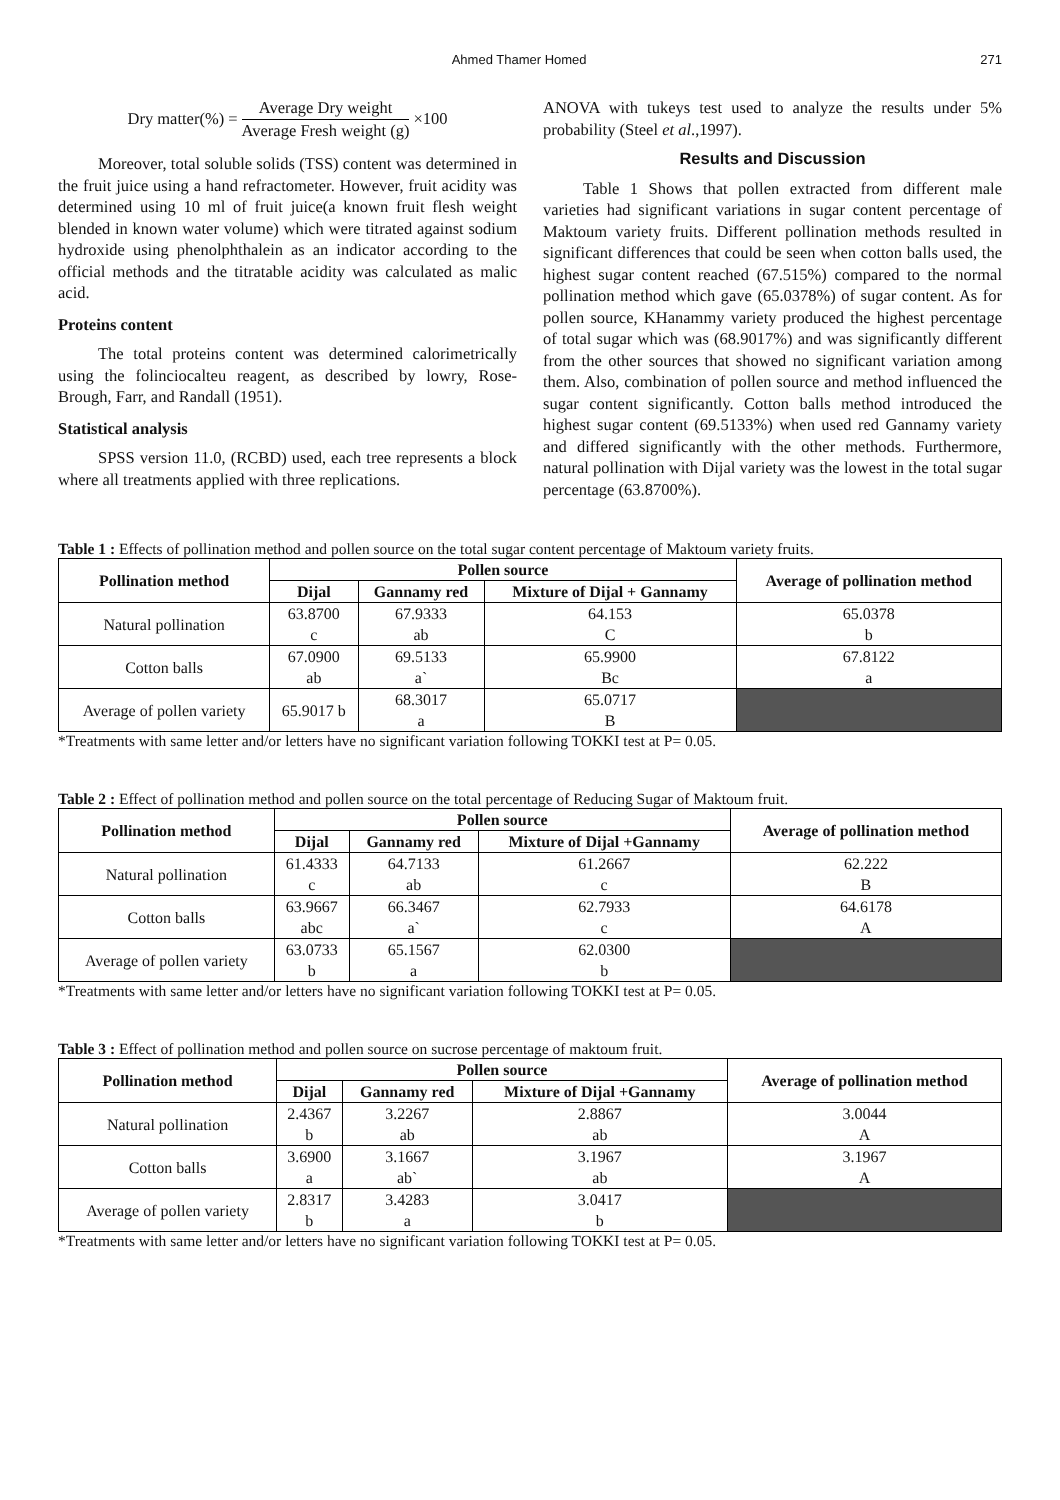Ahmed Thamer Homed 271
Dry matter(%) = Average Dry weight Average Fresh weight (g) ×100
Moreover, total soluble solids (TSS) content was determined in the fruit juice using a hand refractometer. However, fruit acidity was determined using 10 ml of fruit juice(a known fruit flesh weight blended in known water volume) which were titrated against sodium hydroxide using phenolphthalein as an indicator according to the official methods and the titratable acidity was calculated as malic acid.
Proteins content
The total proteins content was determined calorimetrically using the folinciocalteu reagent, as described by lowry, Rose-Brough, Farr, and Randall (1951).
Statistical analysis
SPSS version 11.0, (RCBD) used, each tree represents a block where all treatments applied with three replications.
ANOVA with tukeys test used to analyze the results under 5% probability (Steel et al.,1997).
Results and Discussion
Table 1 Shows that pollen extracted from different male varieties had significant variations in sugar content percentage of Maktoum variety fruits. Different pollination methods resulted in significant differences that could be seen when cotton balls used, the highest sugar content reached (67.515%) compared to the normal pollination method which gave (65.0378%) of sugar content. As for pollen source, KHanammy variety produced the highest percentage of total sugar which was (68.9017%) and was significantly different from the other sources that showed no significant variation among them. Also, combination of pollen source and method influenced the sugar content significantly. Cotton balls method introduced the highest sugar content (69.5133%) when used red Gannamy variety and differed significantly with the other methods. Furthermore, natural pollination with Dijal variety was the lowest in the total sugar percentage (63.8700%).
Table 1 : Effects of pollination method and pollen source on the total sugar content percentage of Maktoum variety fruits.
| Pollination method | Pollen source | | | Average of pollination method |
| --- | --- | --- | --- | --- |
| | Dijal | Gannamy red | Mixture of Dijal + Gannamy | |
| Natural pollination | 63.8700 c | 67.9333 ab | 64.153 C | 65.0378 b |
| Cotton balls | 67.0900 ab | 69.5133 a` | 65.9900 Bc | 67.8122 a |
| Average of pollen variety | 65.9017 b | 68.3017 a | 65.0717 B | |
*Treatments with same letter and/or letters have no significant variation following TOKKI test at P= 0.05.
Table 2 : Effect of pollination method and pollen source on the total percentage of Reducing Sugar of Maktoum fruit.
| Pollination method | Pollen source | | | Average of pollination method |
| --- | --- | --- | --- | --- |
| | Dijal | Gannamy red | Mixture of Dijal +Gannamy | |
| Natural pollination | 61.4333 c | 64.7133 ab | 61.2667 c | 62.222 B |
| Cotton balls | 63.9667 abc | 66.3467 a` | 62.7933 c | 64.6178 A |
| Average of pollen variety | 63.0733 b | 65.1567 a | 62.0300 b | |
*Treatments with same letter and/or letters have no significant variation following TOKKI test at P= 0.05.
Table 3 : Effect of pollination method and pollen source on sucrose percentage of maktoum fruit.
| Pollination method | Pollen source | | | Average of pollination method |
| --- | --- | --- | --- | --- |
| | Dijal | Gannamy red | Mixture of Dijal +Gannamy | |
| Natural pollination | 2.4367 b | 3.2267 ab | 2.8867 ab | 3.0044 A |
| Cotton balls | 3.6900 a | 3.1667 ab` | 3.1967 ab | 3.1967 A |
| Average of pollen variety | 2.8317 b | 3.4283 a | 3.0417 b | |
*Treatments with same letter and/or letters have no significant variation following TOKKI test at P= 0.05.